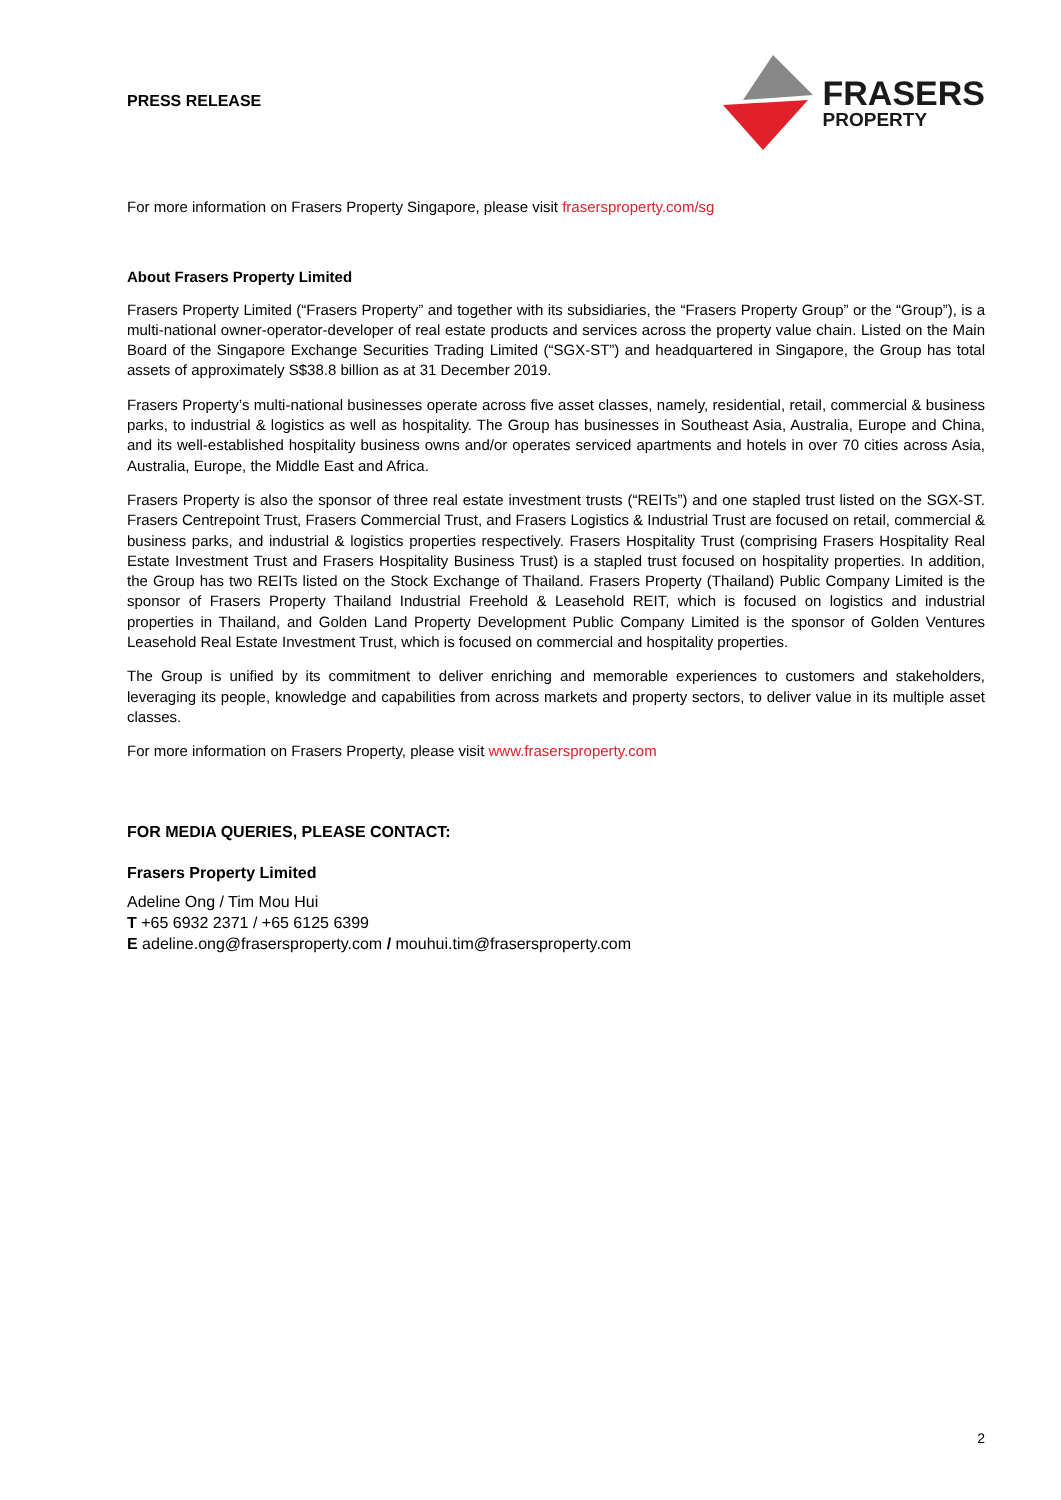PRESS RELEASE
FRASERS
PROPERTY
For more information on Frasers Property Singapore, please visit frasersproperty.com/sg
About Frasers Property Limited
Frasers Property Limited (“Frasers Property” and together with its subsidiaries, the “Frasers Property Group” or the “Group”), is a multi-national owner-operator-developer of real estate products and services across the property value chain. Listed on the Main Board of the Singapore Exchange Securities Trading Limited (“SGX-ST”) and headquartered in Singapore, the Group has total assets of approximately S$38.8 billion as at 31 December 2019.
Frasers Property’s multi-national businesses operate across five asset classes, namely, residential, retail, commercial & business parks, to industrial & logistics as well as hospitality. The Group has businesses in Southeast Asia, Australia, Europe and China, and its well-established hospitality business owns and/or operates serviced apartments and hotels in over 70 cities across Asia, Australia, Europe, the Middle East and Africa.
Frasers Property is also the sponsor of three real estate investment trusts (“REITs”) and one stapled trust listed on the SGX-ST. Frasers Centrepoint Trust, Frasers Commercial Trust, and Frasers Logistics & Industrial Trust are focused on retail, commercial & business parks, and industrial & logistics properties respectively. Frasers Hospitality Trust (comprising Frasers Hospitality Real Estate Investment Trust and Frasers Hospitality Business Trust) is a stapled trust focused on hospitality properties. In addition, the Group has two REITs listed on the Stock Exchange of Thailand. Frasers Property (Thailand) Public Company Limited is the sponsor of Frasers Property Thailand Industrial Freehold & Leasehold REIT, which is focused on logistics and industrial properties in Thailand, and Golden Land Property Development Public Company Limited is the sponsor of Golden Ventures Leasehold Real Estate Investment Trust, which is focused on commercial and hospitality properties.
The Group is unified by its commitment to deliver enriching and memorable experiences to customers and stakeholders, leveraging its people, knowledge and capabilities from across markets and property sectors, to deliver value in its multiple asset classes.
For more information on Frasers Property, please visit www.frasersproperty.com
FOR MEDIA QUERIES, PLEASE CONTACT:
Frasers Property Limited
Adeline Ong / Tim Mou Hui
T +65 6932 2371 / +65 6125 6399
E adeline.ong@frasersproperty.com / mouhui.tim@frasersproperty.com
2